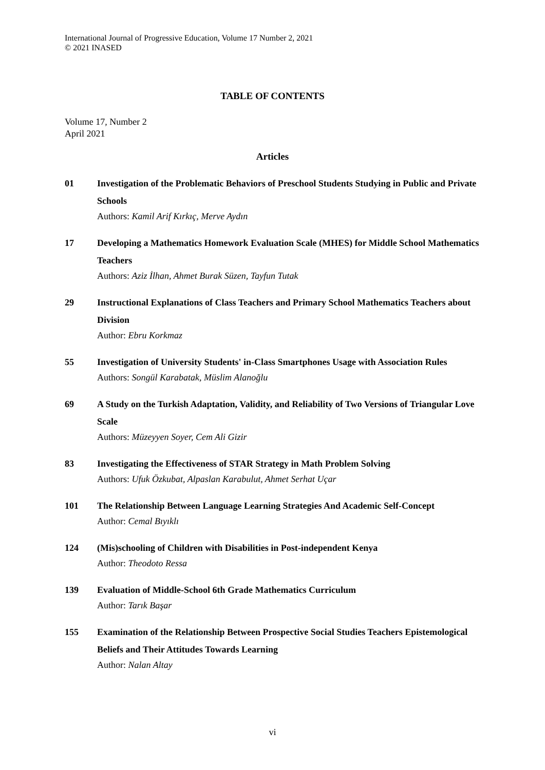International Journal of Progressive Education, Volume 17 Number 2, 2021
© 2021 INASED
TABLE OF CONTENTS
Volume 17, Number 2
April 2021
Articles
01 Investigation of the Problematic Behaviors of Preschool Students Studying in Public and Private Schools
Authors: Kamil Arif Kırkıç, Merve Aydın
17 Developing a Mathematics Homework Evaluation Scale (MHES) for Middle School Mathematics Teachers
Authors: Aziz İlhan, Ahmet Burak Süzen, Tayfun Tutak
29 Instructional Explanations of Class Teachers and Primary School Mathematics Teachers about Division
Author: Ebru Korkmaz
55 Investigation of University Students' in-Class Smartphones Usage with Association Rules
Authors: Songül Karabatak, Müslim Alanoğlu
69 A Study on the Turkish Adaptation, Validity, and Reliability of Two Versions of Triangular Love Scale
Authors: Müzeyyen Soyer, Cem Ali Gizir
83 Investigating the Effectiveness of STAR Strategy in Math Problem Solving
Authors: Ufuk Özkubat, Alpaslan Karabulut, Ahmet Serhat Uçar
101 The Relationship Between Language Learning Strategies And Academic Self-Concept
Author: Cemal Bıyıklı
124 (Mis)schooling of Children with Disabilities in Post-independent Kenya
Author: Theodoto Ressa
139 Evaluation of Middle-School 6th Grade Mathematics Curriculum
Author: Tarık Başar
155 Examination of the Relationship Between Prospective Social Studies Teachers Epistemological Beliefs and Their Attitudes Towards Learning
Author: Nalan Altay
vi